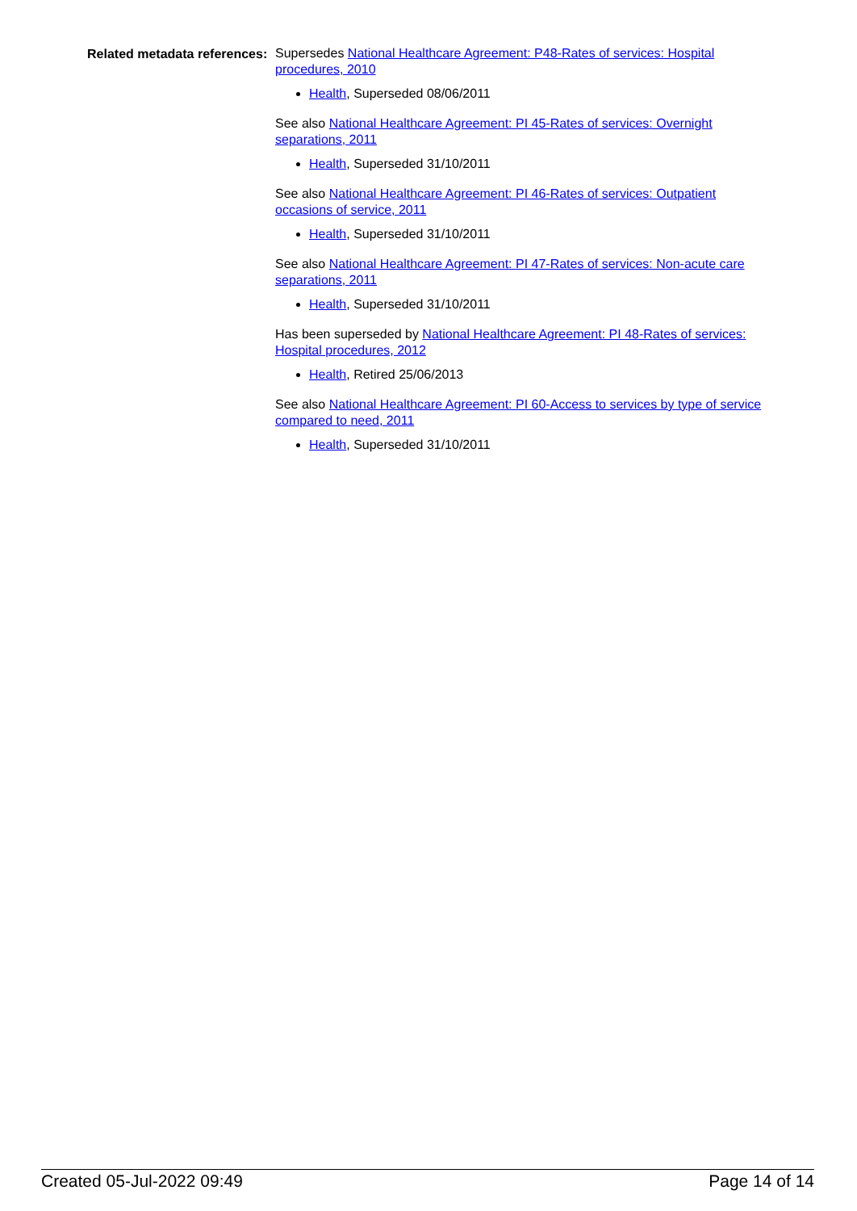Related metadata references:
Supersedes National Healthcare Agreement: P48-Rates of services: Hospital procedures, 2010
Health, Superseded 08/06/2011
See also National Healthcare Agreement: PI 45-Rates of services: Overnight separations, 2011
Health, Superseded 31/10/2011
See also National Healthcare Agreement: PI 46-Rates of services: Outpatient occasions of service, 2011
Health, Superseded 31/10/2011
See also National Healthcare Agreement: PI 47-Rates of services: Non-acute care separations, 2011
Health, Superseded 31/10/2011
Has been superseded by National Healthcare Agreement: PI 48-Rates of services: Hospital procedures, 2012
Health, Retired 25/06/2013
See also National Healthcare Agreement: PI 60-Access to services by type of service compared to need, 2011
Health, Superseded 31/10/2011
Created 05-Jul-2022 09:49 Page 14 of 14